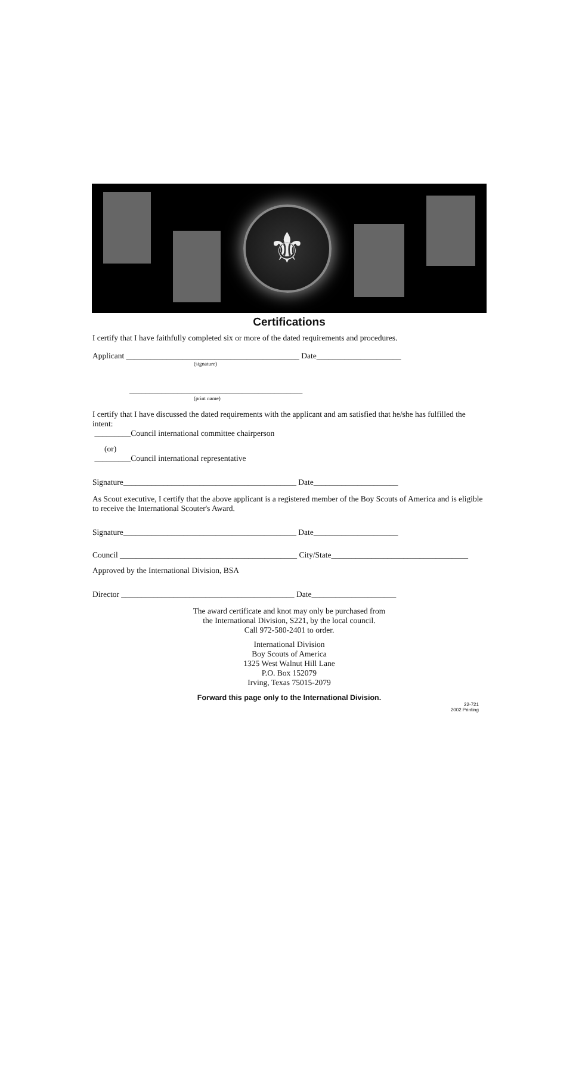⚜
Certifications
I certify that I have faithfully completed six or more of the dated requirements and procedures.
Applicant ___________________________________________ Date_____________________
(signature)
___________________________________________
(print name)
I certify that I have discussed the dated requirements with the applicant and am satisfied that he/she has fulfilled the intent:
_________Council international committee chairperson
(or)
_________Council international representative
Signature___________________________________________ Date_____________________
As Scout executive, I certify that the above applicant is a registered member of the Boy Scouts of America and is eligible to receive the International Scouter's Award.
Signature___________________________________________ Date_____________________
Council ____________________________________________ City/State__________________________________
Approved by the International Division, BSA
Director ___________________________________________ Date_____________________
The award certificate and knot may only be purchased from
the International Division, S221, by the local council.
Call 972-580-2401 to order.
International Division
Boy Scouts of America
1325 West Walnut Hill Lane
P.O. Box 152079
Irving, Texas 75015-2079
Forward this page only to the International Division.
22-721
2002 Printing